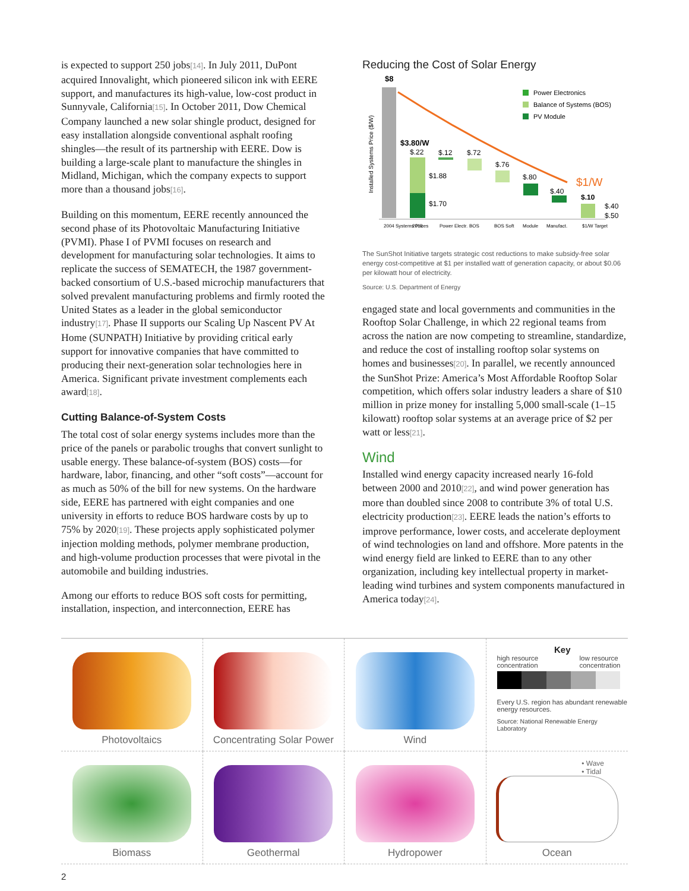is expected to support 250 jobs[14]. In July 2011, DuPont acquired Innovalight, which pioneered silicon ink with EERE support, and manufactures its high-value, low-cost product in Sunnyvale, California[15]. In October 2011, Dow Chemical Company launched a new solar shingle product, designed for easy installation alongside conventional asphalt roofing shingles—the result of its partnership with EERE. Dow is building a large-scale plant to manufacture the shingles in Midland, Michigan, which the company expects to support more than a thousand jobs[16].
Building on this momentum, EERE recently announced the second phase of its Photovoltaic Manufacturing Initiative (PVMI). Phase I of PVMI focuses on research and development for manufacturing solar technologies. It aims to replicate the success of SEMATECH, the 1987 government-backed consortium of U.S.-based microchip manufacturers that solved prevalent manufacturing problems and firmly rooted the United States as a leader in the global semiconductor industry[17]. Phase II supports our Scaling Up Nascent PV At Home (SUNPATH) Initiative by providing critical early support for innovative companies that have committed to producing their next-generation solar technologies here in America. Significant private investment complements each award[18].
Cutting Balance-of-System Costs
The total cost of solar energy systems includes more than the price of the panels or parabolic troughs that convert sunlight to usable energy. These balance-of-system (BOS) costs—for hardware, labor, financing, and other “soft costs”—account for as much as 50% of the bill for new systems. On the hardware side, EERE has partnered with eight companies and one university in efforts to reduce BOS hardware costs by up to 75% by 2020[19]. These projects apply sophisticated polymer injection molding methods, polymer membrane production, and high-volume production processes that were pivotal in the automobile and building industries.
Among our efforts to reduce BOS soft costs for permitting, installation, inspection, and interconnection, EERE has
Reducing the Cost of Solar Energy
$8
Installed Systems Price ($/W)
$3.80/W
$.22
$1.88
$1.70
$.12
$.72
$.76
$.80
$.40
$1/W
$.10
$.40
$.50
Power Electronics
Balance of Systems (BOS)
PV Module
2004 Systems Prices
2010
Power Electr.
BOS
BOS Soft
Module
Manufact.
$1/W Target
The SunShot Initiative targets strategic cost reductions to make subsidy-free solar energy cost-competitive at $1 per installed watt of generation capacity, or about $0.06 per kilowatt hour of electricity.
Source: U.S. Department of Energy
engaged state and local governments and communities in the Rooftop Solar Challenge, in which 22 regional teams from across the nation are now competing to streamline, standardize, and reduce the cost of installing rooftop solar systems on homes and businesses[20]. In parallel, we recently announced the SunShot Prize: America’s Most Affordable Rooftop Solar competition, which offers solar industry leaders a share of $10 million in prize money for installing 5,000 small-scale (1–15 kilowatt) rooftop solar systems at an average price of $2 per watt or less[21].
Wind
Installed wind energy capacity increased nearly 16-fold between 2000 and 2010[22], and wind power generation has more than doubled since 2008 to contribute 3% of total U.S. electricity production[23]. EERE leads the nation’s efforts to improve performance, lower costs, and accelerate deployment of wind technologies on land and offshore. More patents in the wind energy field are linked to EERE than to any other organization, including key intellectual property in market-leading wind turbines and system components manufactured in America today[24].
Photovoltaics
Concentrating Solar Power
Wind
Key
high resource
concentration low resource
concentration
Every U.S. region has abundant renewable energy resources.
Source: National Renewable Energy Laboratory
Biomass
Geothermal
Hydropower
• Wave
• Tidal
Ocean
2